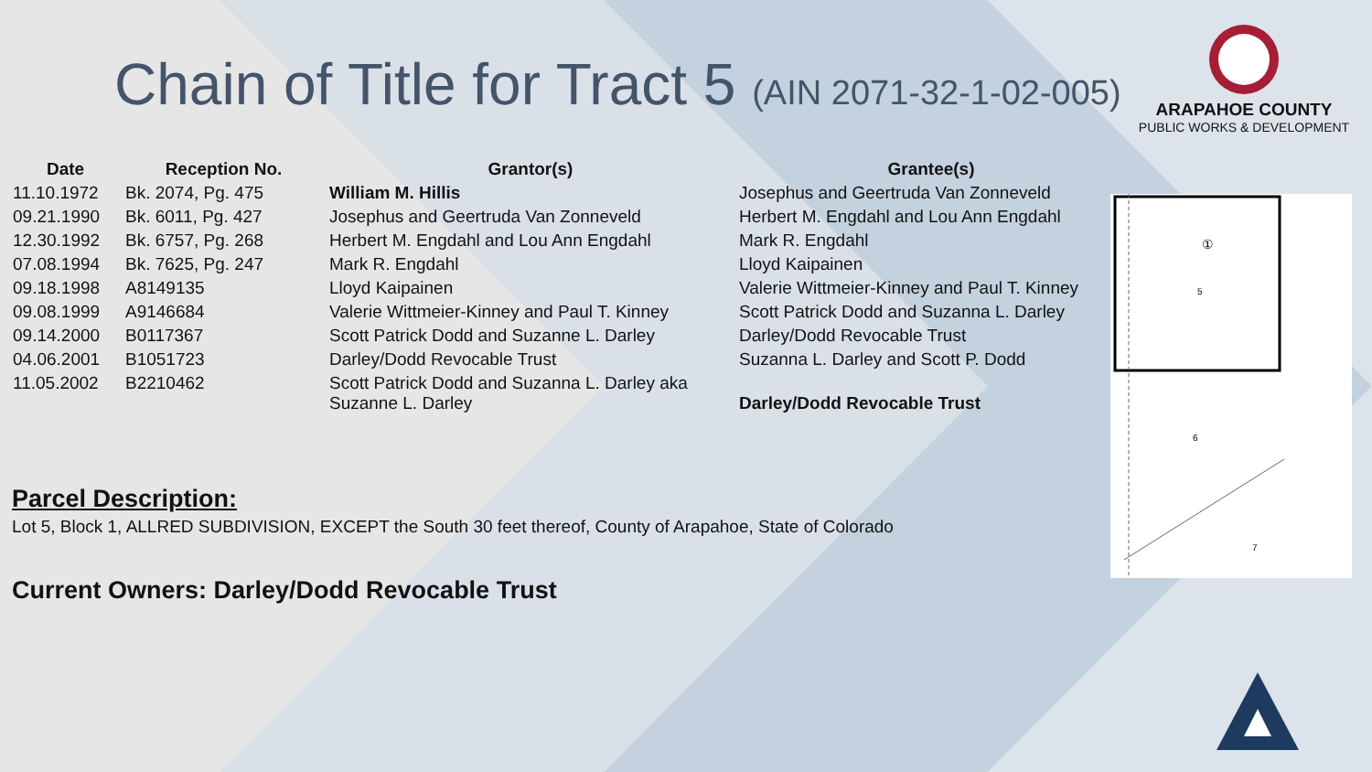Chain of Title for Tract 5 (AIN 2071-32-1-02-005)
ARAPAHOE COUNTY
PUBLIC WORKS & DEVELOPMENT
| Date | Reception No. | Grantor(s) | Grantee(s) |
| --- | --- | --- | --- |
| 11.10.1972 | Bk. 2074, Pg. 475 | William M. Hillis | Josephus and Geertruda Van Zonneveld |
| 09.21.1990 | Bk. 6011, Pg. 427 | Josephus and Geertruda Van Zonneveld | Herbert M. Engdahl and Lou Ann Engdahl |
| 12.30.1992 | Bk. 6757, Pg. 268 | Herbert M. Engdahl and Lou Ann Engdahl | Mark R. Engdahl |
| 07.08.1994 | Bk. 7625, Pg. 247 | Mark R. Engdahl | Lloyd Kaipainen |
| 09.18.1998 | A8149135 | Lloyd Kaipainen | Valerie Wittmeier-Kinney and Paul T. Kinney |
| 09.08.1999 | A9146684 | Valerie Wittmeier-Kinney and Paul T. Kinney | Scott Patrick Dodd and Suzanna L. Darley |
| 09.14.2000 | B0117367 | Scott Patrick Dodd and Suzanne L. Darley | Darley/Dodd Revocable Trust |
| 04.06.2001 | B1051723 | Darley/Dodd Revocable Trust | Suzanna L. Darley and Scott P. Dodd |
| 11.05.2002 | B2210462 | Scott Patrick Dodd and Suzanna L. Darley aka Suzanne L. Darley | Darley/Dodd Revocable Trust |
Parcel Description:
Lot 5, Block 1, ALLRED SUBDIVISION, EXCEPT the South 30 feet thereof, County of Arapahoe, State of Colorado
Current Owners: Darley/Dodd Revocable Trust
5
6
7
①